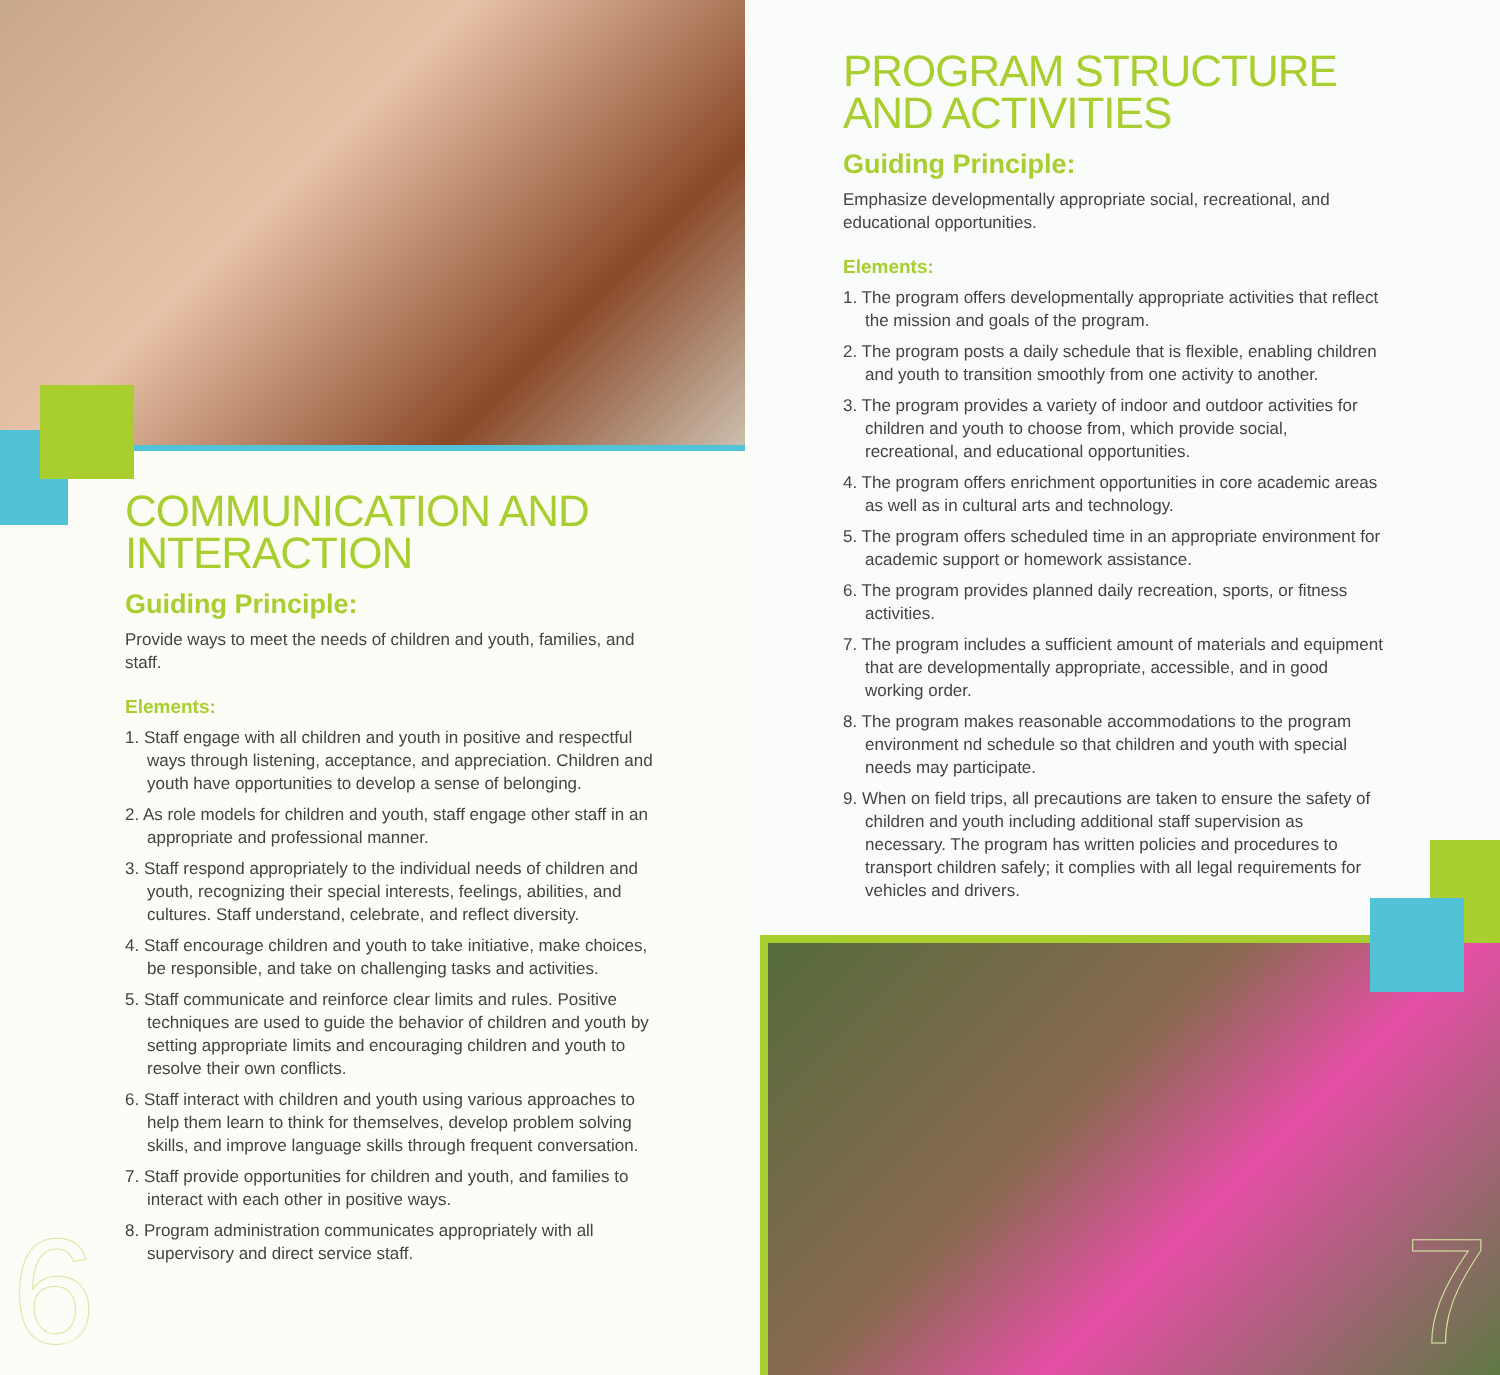COMMUNICATION AND INTERACTION
Guiding Principle:
Provide ways to meet the needs of children and youth, families, and staff.
Elements:
1. Staff engage with all children and youth in positive and respectful ways through listening, acceptance, and appreciation. Children and youth have opportunities to develop a sense of belonging.
2. As role models for children and youth, staff engage other staff in an appropriate and professional manner.
3. Staff respond appropriately to the individual needs of children and youth, recognizing their special interests, feelings, abilities, and cultures. Staff understand, celebrate, and reflect diversity.
4. Staff encourage children and youth to take initiative, make choices, be responsible, and take on challenging tasks and activities.
5. Staff communicate and reinforce clear limits and rules. Positive techniques are used to guide the behavior of children and youth by setting appropriate limits and encouraging children and youth to resolve their own conflicts.
6. Staff interact with children and youth using various approaches to help them learn to think for themselves, develop problem solving skills, and improve language skills through frequent conversation.
7. Staff provide opportunities for children and youth, and families to interact with each other in positive ways.
8. Program administration communicates appropriately with all supervisory and direct service staff.
6
PROGRAM STRUCTURE AND ACTIVITIES
Guiding Principle:
Emphasize developmentally appropriate social, recreational, and educational opportunities.
Elements:
1. The program offers developmentally appropriate activities that reflect the mission and goals of the program.
2. The program posts a daily schedule that is flexible, enabling children and youth to transition smoothly from one activity to another.
3. The program provides a variety of indoor and outdoor activities for children and youth to choose from, which provide social, recreational, and educational opportunities.
4. The program offers enrichment opportunities in core academic areas as well as in cultural arts and technology.
5. The program offers scheduled time in an appropriate environment for academic support or homework assistance.
6. The program provides planned daily recreation, sports, or fitness activities.
7. The program includes a sufficient amount of materials and equipment that are developmentally appropriate, accessible, and in good working order.
8. The program makes reasonable accommodations to the program environment nd schedule so that children and youth with special needs may participate.
9. When on field trips, all precautions are taken to ensure the safety of children and youth including additional staff supervision as necessary. The program has written policies and procedures to transport children safely; it complies with all legal requirements for vehicles and drivers.
7